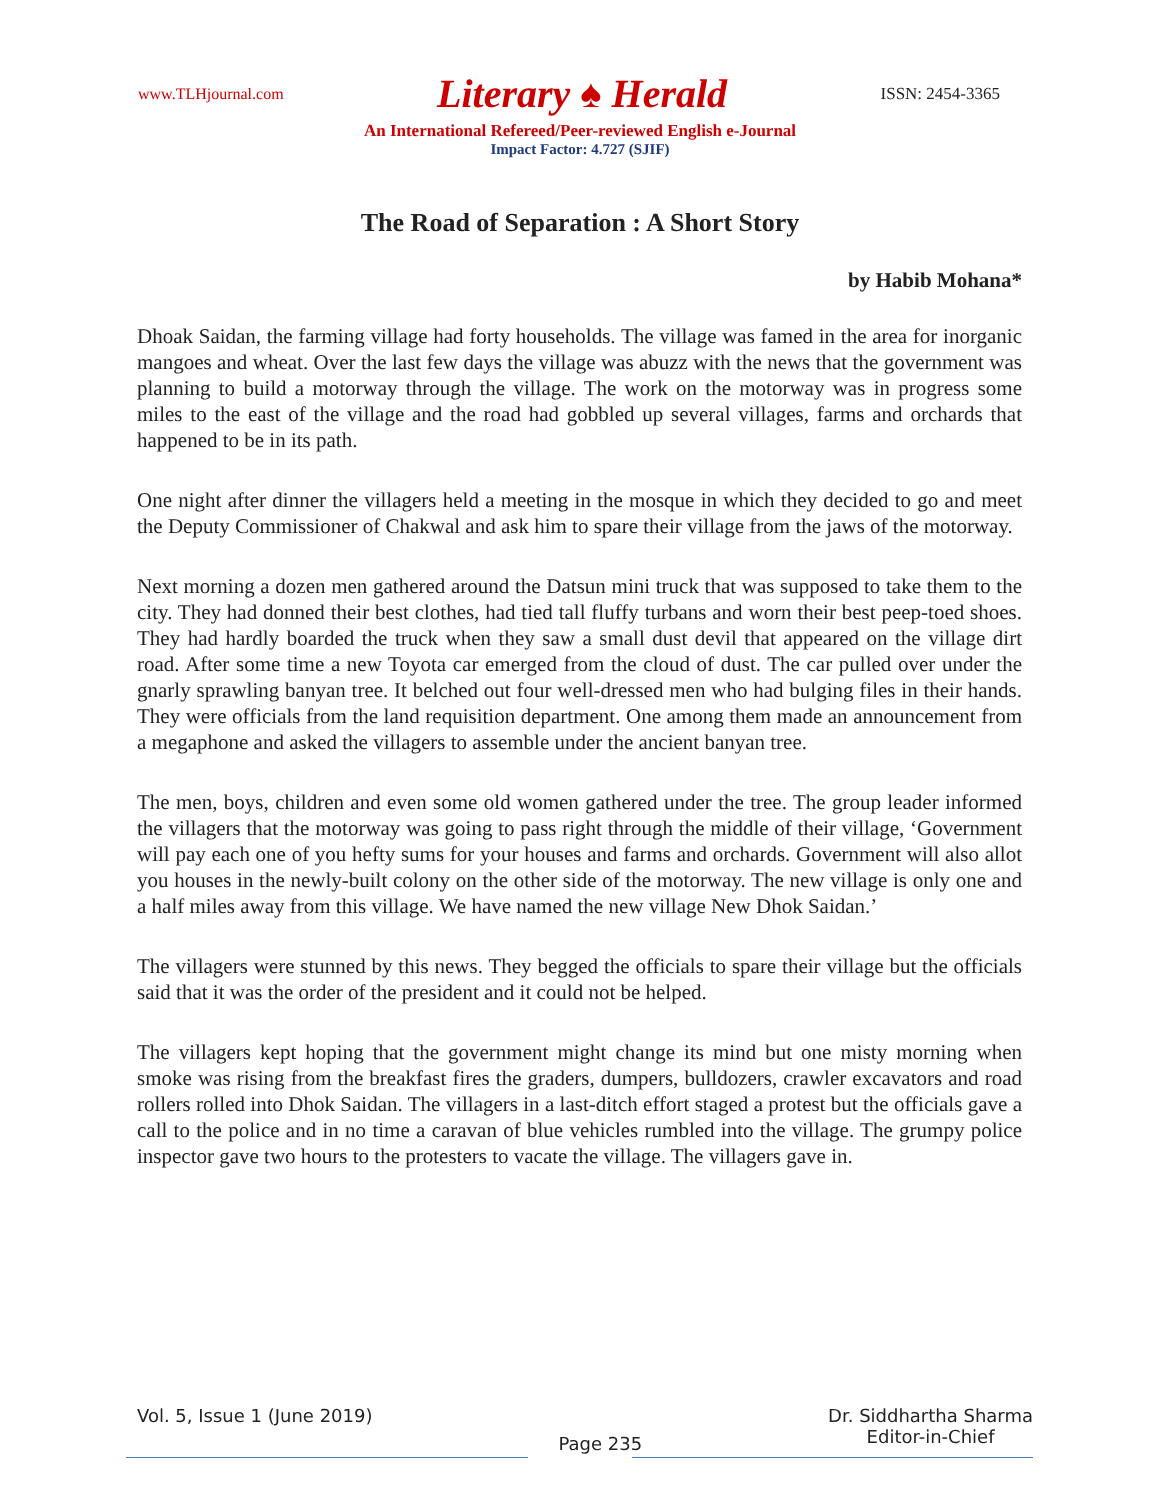www.TLHjournal.com Literary ♠ Herald ISSN: 2454-3365
An International Refereed/Peer-reviewed English e-Journal
Impact Factor: 4.727 (SJIF)
The Road of Separation : A Short Story
by Habib Mohana*
Dhoak Saidan, the farming village had forty households. The village was famed in the area for inorganic mangoes and wheat. Over the last few days the village was abuzz with the news that the government was planning to build a motorway through the village. The work on the motorway was in progress some miles to the east of the village and the road had gobbled up several villages, farms and orchards that happened to be in its path.
One night after dinner the villagers held a meeting in the mosque in which they decided to go and meet the Deputy Commissioner of Chakwal and ask him to spare their village from the jaws of the motorway.
Next morning a dozen men gathered around the Datsun mini truck that was supposed to take them to the city. They had donned their best clothes, had tied tall fluffy turbans and worn their best peep-toed shoes. They had hardly boarded the truck when they saw a small dust devil that appeared on the village dirt road. After some time a new Toyota car emerged from the cloud of dust. The car pulled over under the gnarly sprawling banyan tree. It belched out four well-dressed men who had bulging files in their hands. They were officials from the land requisition department. One among them made an announcement from a megaphone and asked the villagers to assemble under the ancient banyan tree.
The men, boys, children and even some old women gathered under the tree. The group leader informed the villagers that the motorway was going to pass right through the middle of their village, ‘Government will pay each one of you hefty sums for your houses and farms and orchards. Government will also allot you houses in the newly-built colony on the other side of the motorway. The new village is only one and a half miles away from this village. We have named the new village New Dhok Saidan.’
The villagers were stunned by this news. They begged the officials to spare their village but the officials said that it was the order of the president and it could not be helped.
The villagers kept hoping that the government might change its mind but one misty morning when smoke was rising from the breakfast fires the graders, dumpers, bulldozers, crawler excavators and road rollers rolled into Dhok Saidan. The villagers in a last-ditch effort staged a protest but the officials gave a call to the police and in no time a caravan of blue vehicles rumbled into the village. The grumpy police inspector gave two hours to the protesters to vacate the village. The villagers gave in.
Vol. 5, Issue 1 (June 2019) Page 235 Dr. Siddhartha Sharma
Editor-in-Chief